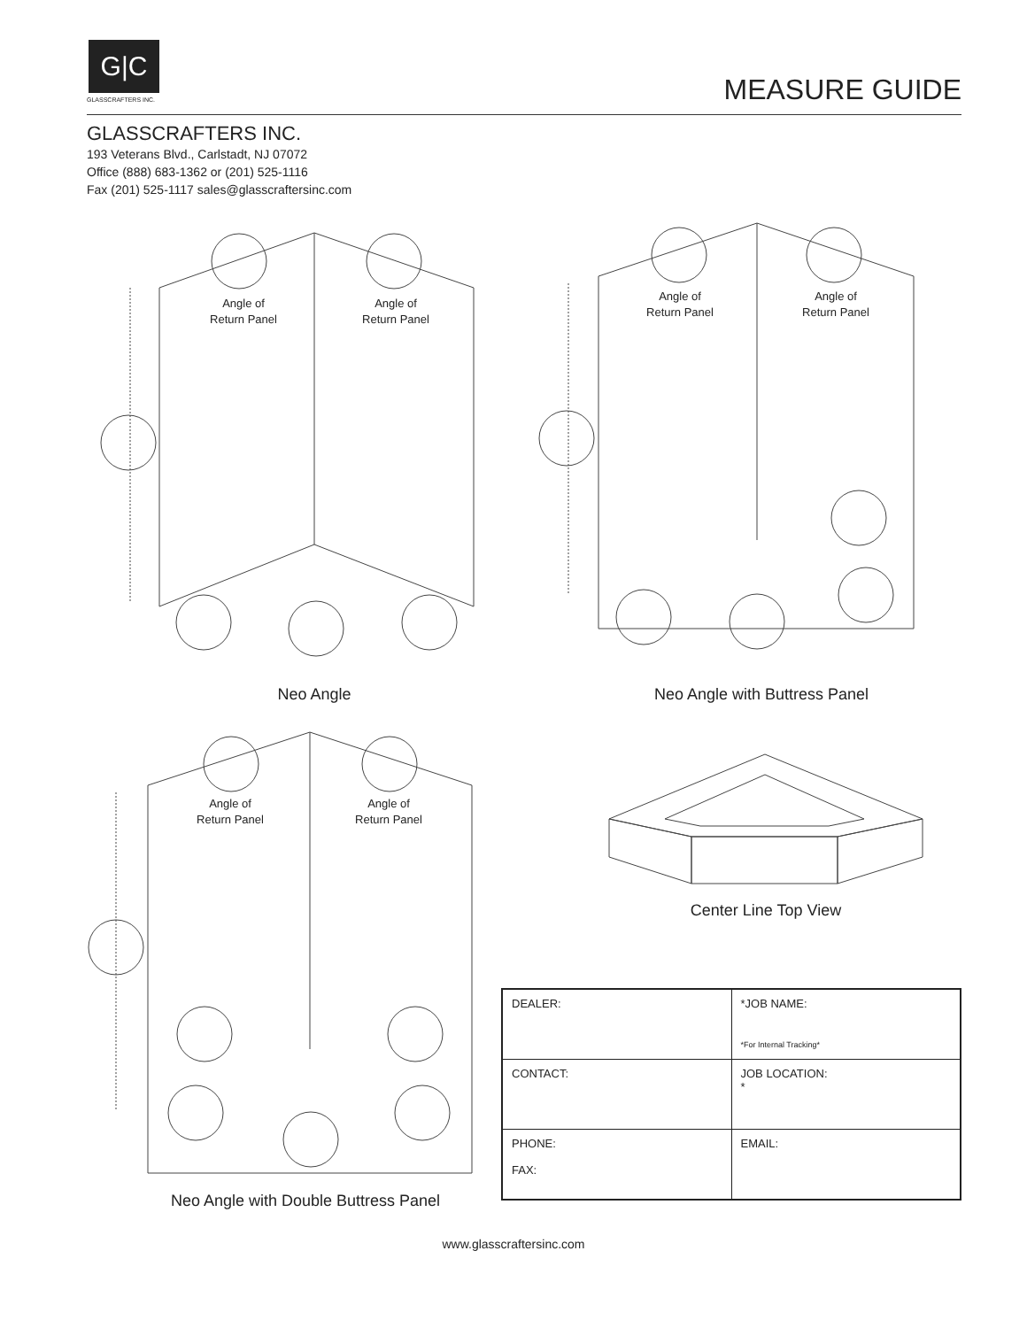G|C
GLASSCRAFTERS INC.
MEASURE GUIDE
GLASSCRAFTERS INC.
193 Veterans Blvd., Carlstadt, NJ 07072
Office (888) 683-1362 or (201) 525-1116
Fax (201) 525-1117 sales@glasscraftersinc.com
Angle of
Return Panel
Angle of
Return Panel
Neo Angle
Angle of
Return Panel
Angle of
Return Panel
Neo Angle with Buttress Panel
Angle of
Return Panel
Angle of
Return Panel
Neo Angle with Double Buttress Panel
Center Line Top View
| DEALER: | *JOB NAME: *For Internal Tracking* |
| CONTACT: | JOB LOCATION: * |
| PHONE: FAX: | EMAIL: |
www.glasscraftersinc.com